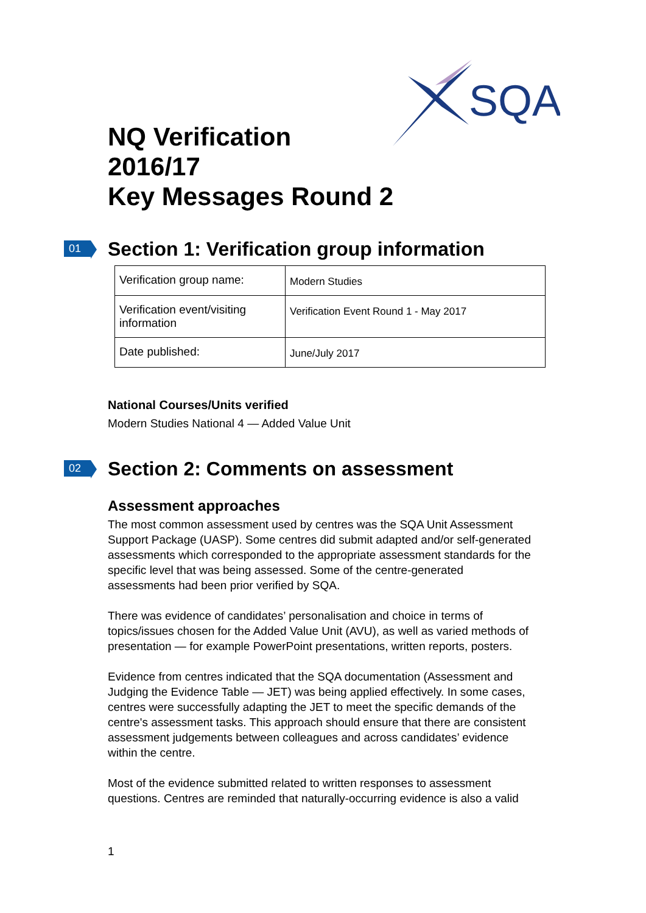SQA
NQ Verification
2016/17
Key Messages Round 2
01 Section 1: Verification group information
| Verification group name: | Modern Studies |
| Verification event/visiting information | Verification Event Round 1 - May 2017 |
| Date published: | June/July 2017 |
National Courses/Units verified
Modern Studies National 4 — Added Value Unit
02 Section 2: Comments on assessment
Assessment approaches
The most common assessment used by centres was the SQA Unit Assessment Support Package (UASP). Some centres did submit adapted and/or self-generated assessments which corresponded to the appropriate assessment standards for the specific level that was being assessed. Some of the centre-generated assessments had been prior verified by SQA.
There was evidence of candidates’ personalisation and choice in terms of topics/issues chosen for the Added Value Unit (AVU), as well as varied methods of presentation — for example PowerPoint presentations, written reports, posters.
Evidence from centres indicated that the SQA documentation (Assessment and Judging the Evidence Table — JET) was being applied effectively. In some cases, centres were successfully adapting the JET to meet the specific demands of the centre's assessment tasks. This approach should ensure that there are consistent assessment judgements between colleagues and across candidates’ evidence within the centre.
Most of the evidence submitted related to written responses to assessment questions. Centres are reminded that naturally-occurring evidence is also a valid
1